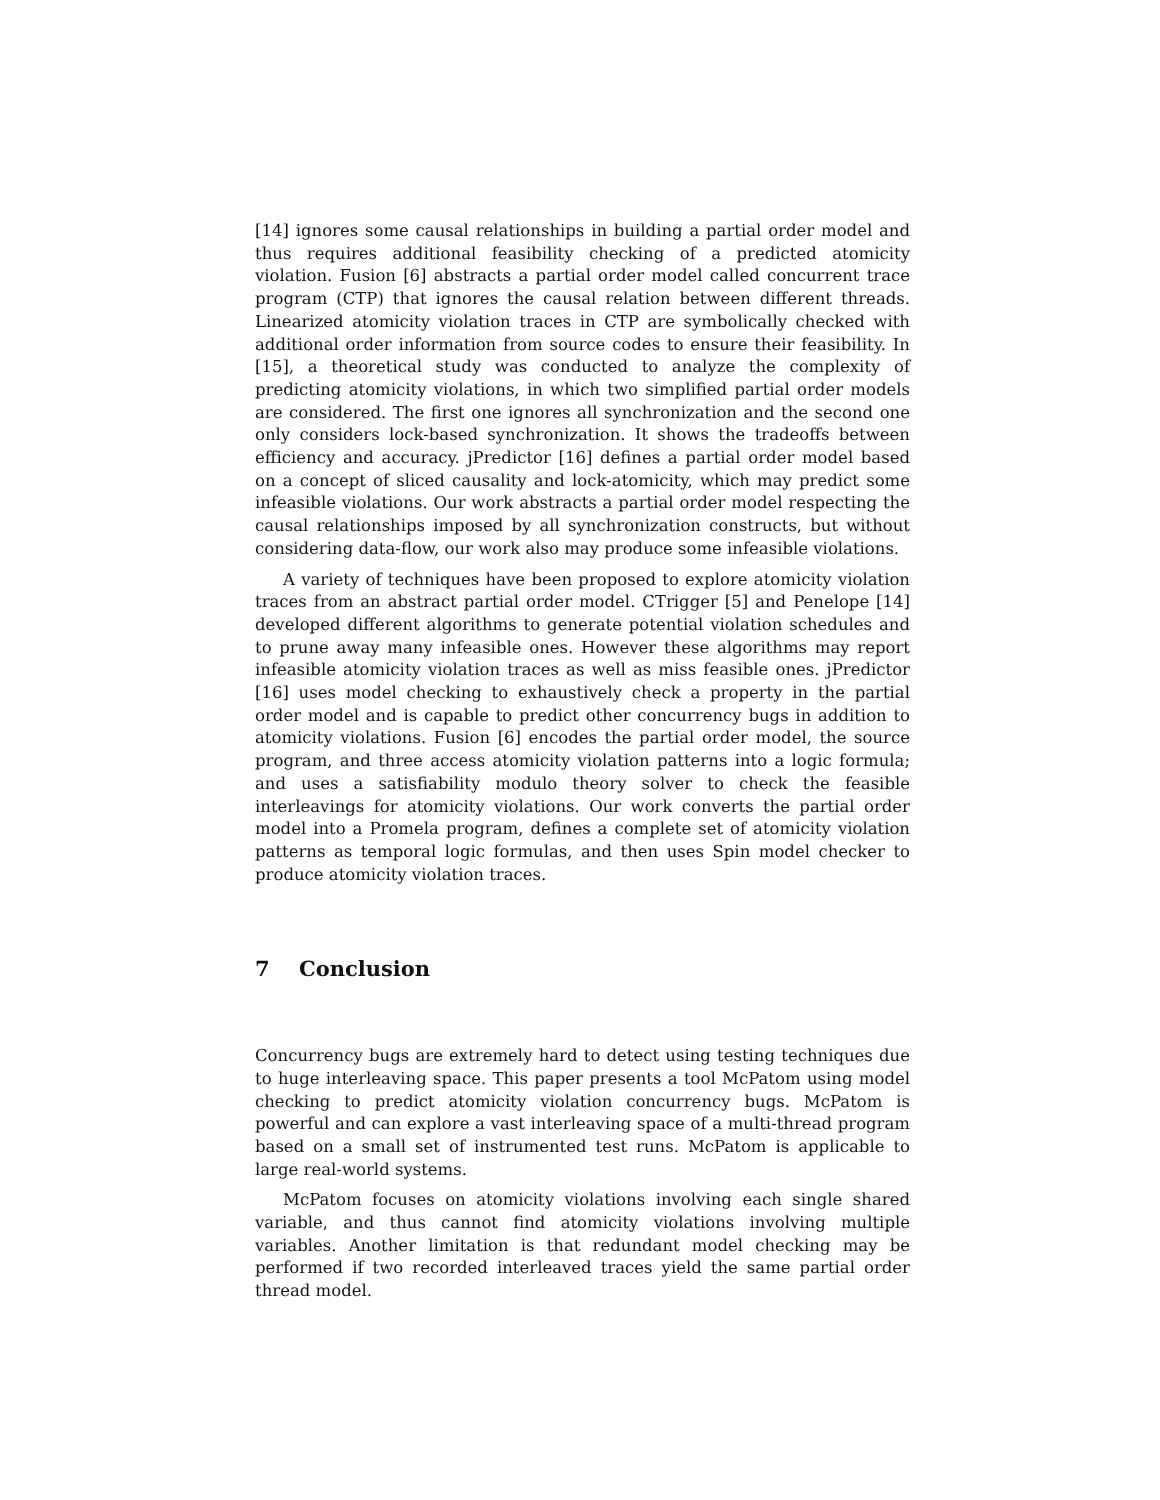[14] ignores some causal relationships in building a partial order model and thus requires additional feasibility checking of a predicted atomicity violation. Fusion [6] abstracts a partial order model called concurrent trace program (CTP) that ignores the causal relation between different threads. Linearized atomicity violation traces in CTP are symbolically checked with additional order information from source codes to ensure their feasibility. In [15], a theoretical study was conducted to analyze the complexity of predicting atomicity violations, in which two simplified partial order models are considered. The first one ignores all synchronization and the second one only considers lock-based synchronization. It shows the tradeoffs between efficiency and accuracy. jPredictor [16] defines a partial order model based on a concept of sliced causality and lock-atomicity, which may predict some infeasible violations. Our work abstracts a partial order model respecting the causal relationships imposed by all synchronization constructs, but without considering data-flow, our work also may produce some infeasible violations.
A variety of techniques have been proposed to explore atomicity violation traces from an abstract partial order model. CTrigger [5] and Penelope [14] developed different algorithms to generate potential violation schedules and to prune away many infeasible ones. However these algorithms may report infeasible atomicity violation traces as well as miss feasible ones. jPredictor [16] uses model checking to exhaustively check a property in the partial order model and is capable to predict other concurrency bugs in addition to atomicity violations. Fusion [6] encodes the partial order model, the source program, and three access atomicity violation patterns into a logic formula; and uses a satisfiability modulo theory solver to check the feasible interleavings for atomicity violations. Our work converts the partial order model into a Promela program, defines a complete set of atomicity violation patterns as temporal logic formulas, and then uses Spin model checker to produce atomicity violation traces.
7 Conclusion
Concurrency bugs are extremely hard to detect using testing techniques due to huge interleaving space. This paper presents a tool McPatom using model checking to predict atomicity violation concurrency bugs. McPatom is powerful and can explore a vast interleaving space of a multi-thread program based on a small set of instrumented test runs. McPatom is applicable to large real-world systems.
McPatom focuses on atomicity violations involving each single shared variable, and thus cannot find atomicity violations involving multiple variables. Another limitation is that redundant model checking may be performed if two recorded interleaved traces yield the same partial order thread model.